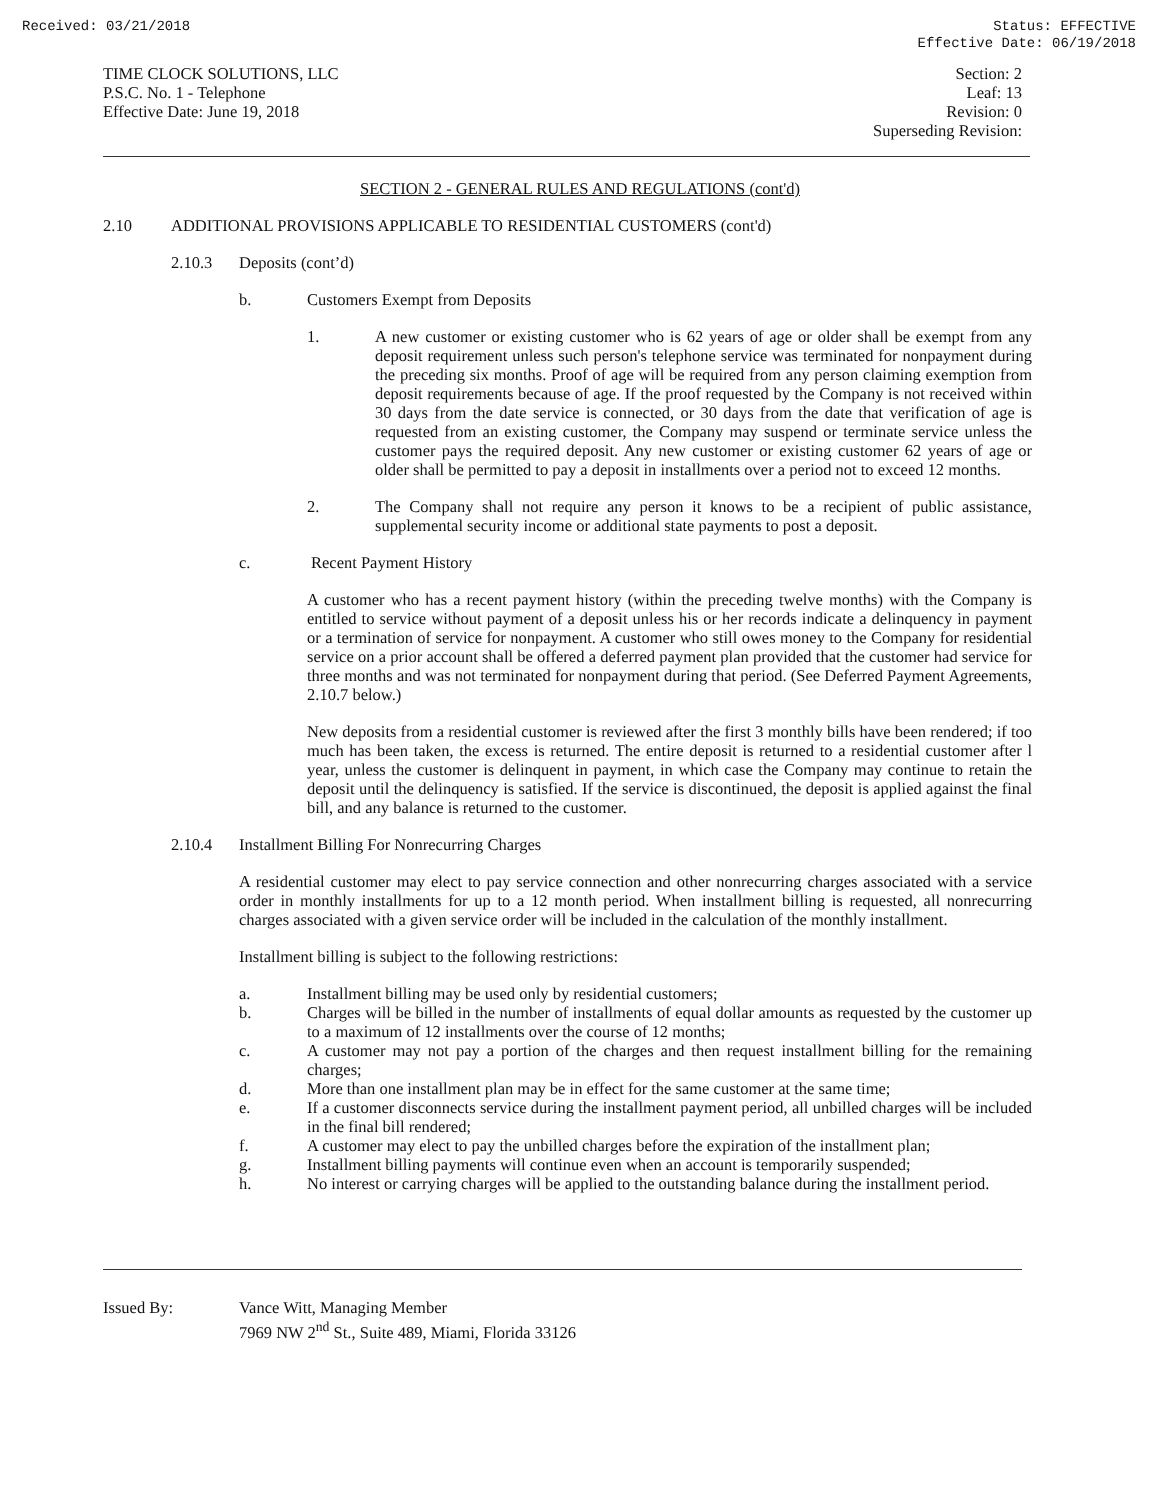Received: 03/21/2018 Status: EFFECTIVE
Effective Date: 06/19/2018
TIME CLOCK SOLUTIONS, LLC
P.S.C. No. 1 - Telephone
Effective Date: June 19, 2018
Section: 2
Leaf: 13
Revision: 0
Superseding Revision:
SECTION 2 - GENERAL RULES AND REGULATIONS (cont'd)
2.10 ADDITIONAL PROVISIONS APPLICABLE TO RESIDENTIAL CUSTOMERS (cont'd)
2.10.3 Deposits (cont’d)
b. Customers Exempt from Deposits
1. A new customer or existing customer who is 62 years of age or older shall be exempt from any deposit requirement unless such person's telephone service was terminated for nonpayment during the preceding six months. Proof of age will be required from any person claiming exemption from deposit requirements because of age. If the proof requested by the Company is not received within 30 days from the date service is connected, or 30 days from the date that verification of age is requested from an existing customer, the Company may suspend or terminate service unless the customer pays the required deposit. Any new customer or existing customer 62 years of age or older shall be permitted to pay a deposit in installments over a period not to exceed 12 months.
2. The Company shall not require any person it knows to be a recipient of public assistance, supplemental security income or additional state payments to post a deposit.
c. Recent Payment History
A customer who has a recent payment history (within the preceding twelve months) with the Company is entitled to service without payment of a deposit unless his or her records indicate a delinquency in payment or a termination of service for nonpayment. A customer who still owes money to the Company for residential service on a prior account shall be offered a deferred payment plan provided that the customer had service for three months and was not terminated for nonpayment during that period. (See Deferred Payment Agreements, 2.10.7 below.)
New deposits from a residential customer is reviewed after the first 3 monthly bills have been rendered; if too much has been taken, the excess is returned. The entire deposit is returned to a residential customer after l year, unless the customer is delinquent in payment, in which case the Company may continue to retain the deposit until the delinquency is satisfied. If the service is discontinued, the deposit is applied against the final bill, and any balance is returned to the customer.
2.10.4 Installment Billing For Nonrecurring Charges
A residential customer may elect to pay service connection and other nonrecurring charges associated with a service order in monthly installments for up to a 12 month period. When installment billing is requested, all nonrecurring charges associated with a given service order will be included in the calculation of the monthly installment.
Installment billing is subject to the following restrictions:
a. Installment billing may be used only by residential customers;
b. Charges will be billed in the number of installments of equal dollar amounts as requested by the customer up to a maximum of 12 installments over the course of 12 months;
c. A customer may not pay a portion of the charges and then request installment billing for the remaining charges;
d. More than one installment plan may be in effect for the same customer at the same time;
e. If a customer disconnects service during the installment payment period, all unbilled charges will be included in the final bill rendered;
f. A customer may elect to pay the unbilled charges before the expiration of the installment plan;
g. Installment billing payments will continue even when an account is temporarily suspended;
h. No interest or carrying charges will be applied to the outstanding balance during the installment period.
Issued By: Vance Witt, Managing Member
7969 NW 2<sup>nd</sup> St., Suite 489, Miami, Florida 33126